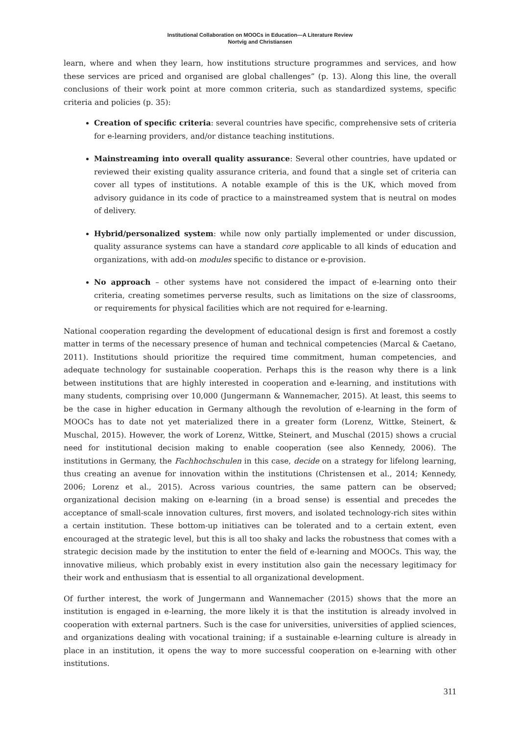Institutional Collaboration on MOOCs in Education—A Literature Review
Nortvig and Christiansen
learn, where and when they learn, how institutions structure programmes and services, and how these services are priced and organised are global challenges” (p. 13). Along this line, the overall conclusions of their work point at more common criteria, such as standardized systems, specific criteria and policies (p. 35):
Creation of specific criteria: several countries have specific, comprehensive sets of criteria for e-learning providers, and/or distance teaching institutions.
Mainstreaming into overall quality assurance: Several other countries, have updated or reviewed their existing quality assurance criteria, and found that a single set of criteria can cover all types of institutions. A notable example of this is the UK, which moved from advisory guidance in its code of practice to a mainstreamed system that is neutral on modes of delivery.
Hybrid/personalized system: while now only partially implemented or under discussion, quality assurance systems can have a standard core applicable to all kinds of education and organizations, with add-on modules specific to distance or e-provision.
No approach – other systems have not considered the impact of e-learning onto their criteria, creating sometimes perverse results, such as limitations on the size of classrooms, or requirements for physical facilities which are not required for e-learning.
National cooperation regarding the development of educational design is first and foremost a costly matter in terms of the necessary presence of human and technical competencies (Marcal & Caetano, 2011). Institutions should prioritize the required time commitment, human competencies, and adequate technology for sustainable cooperation. Perhaps this is the reason why there is a link between institutions that are highly interested in cooperation and e-learning, and institutions with many students, comprising over 10,000 (Jungermann & Wannemacher, 2015). At least, this seems to be the case in higher education in Germany although the revolution of e-learning in the form of MOOCs has to date not yet materialized there in a greater form (Lorenz, Wittke, Steinert, & Muschal, 2015). However, the work of Lorenz, Wittke, Steinert, and Muschal (2015) shows a crucial need for institutional decision making to enable cooperation (see also Kennedy, 2006). The institutions in Germany, the Fachhochschulen in this case, decide on a strategy for lifelong learning, thus creating an avenue for innovation within the institutions (Christensen et al., 2014; Kennedy, 2006; Lorenz et al., 2015). Across various countries, the same pattern can be observed; organizational decision making on e-learning (in a broad sense) is essential and precedes the acceptance of small-scale innovation cultures, first movers, and isolated technology-rich sites within a certain institution. These bottom-up initiatives can be tolerated and to a certain extent, even encouraged at the strategic level, but this is all too shaky and lacks the robustness that comes with a strategic decision made by the institution to enter the field of e-learning and MOOCs. This way, the innovative milieus, which probably exist in every institution also gain the necessary legitimacy for their work and enthusiasm that is essential to all organizational development.
Of further interest, the work of Jungermann and Wannemacher (2015) shows that the more an institution is engaged in e-learning, the more likely it is that the institution is already involved in cooperation with external partners. Such is the case for universities, universities of applied sciences, and organizations dealing with vocational training; if a sustainable e-learning culture is already in place in an institution, it opens the way to more successful cooperation on e-learning with other institutions.
311